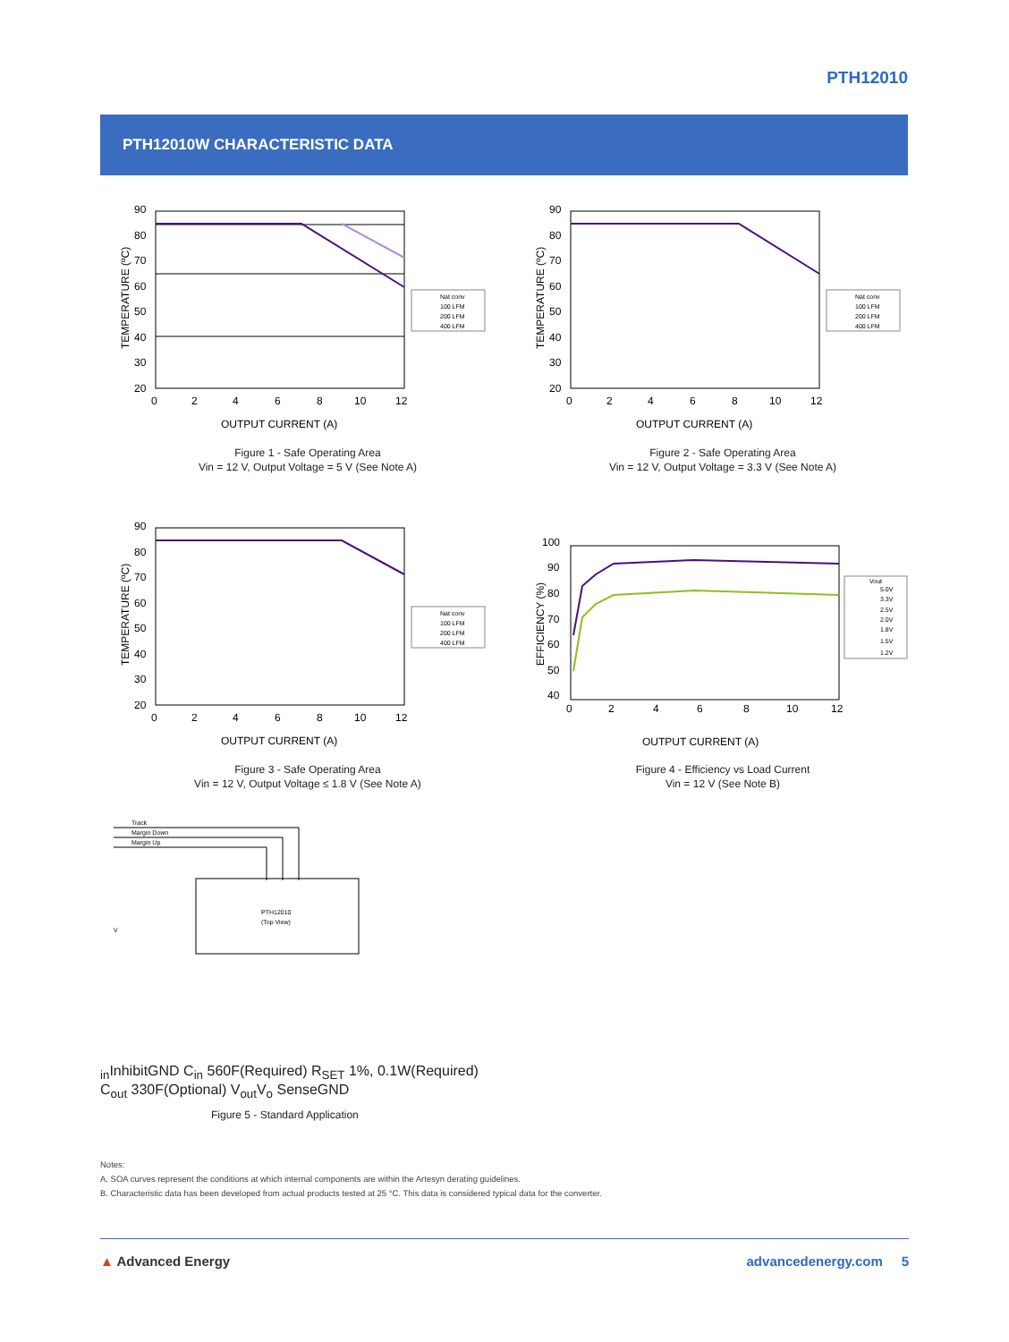PTH12010
PTH12010W CHARACTERISTIC DATA
TEMPERATURE (ºC)
90
80
70
60
50
40
30
20
0
2
4
6
8
10
12
OUTPUT CURRENT (A)
Nat conv
100 LFM
200 LFM
400 LFM
Figure 1 - Safe Operating Area
Vin = 12 V, Output Voltage = 5 V (See Note A)
TEMPERATURE (ºC)
90
80
70
60
50
40
30
20
0
2
4
6
8
10
12
OUTPUT CURRENT (A)
Nat conv
100 LFM
200 LFM
400 LFM
Figure 2 - Safe Operating Area
Vin = 12 V, Output Voltage = 3.3 V (See Note A)
TEMPERATURE (ºC)
90
80
70
60
50
40
30
20
0
2
4
6
8
10
12
OUTPUT CURRENT (A)
Nat conv
100 LFM
200 LFM
400 LFM
Figure 3 - Safe Operating Area
Vin = 12 V, Output Voltage ≤ 1.8 V (See Note A)
EFFICIENCY (%)
100
90
80
70
60
50
40
0
2
4
6
8
10
12
OUTPUT CURRENT (A)
Vout
5.0V
3.3V
2.5V
2.0V
1.8V
1.5V
1.2V
Figure 4 - Efficiency vs Load Current
Vin = 12 V (See Note B)
Track
Margin Down
Margin Up
PTH12010
(Top View)
Vin
Inhibit
GND
Cin 560F
(Required)
RSET 1%, 0.1W
(Required)
Cout 330F
(Optional)
Vout
Vo Sense
GND
Figure 5 - Standard Application
Notes:
A. SOA curves represent the conditions at which internal components are within the Artesyn derating guidelines.
B. Characteristic data has been developed from actual products tested at 25 °C. This data is considered typical data for the converter.
▲ Advanced Energy advancedenergy.com 5